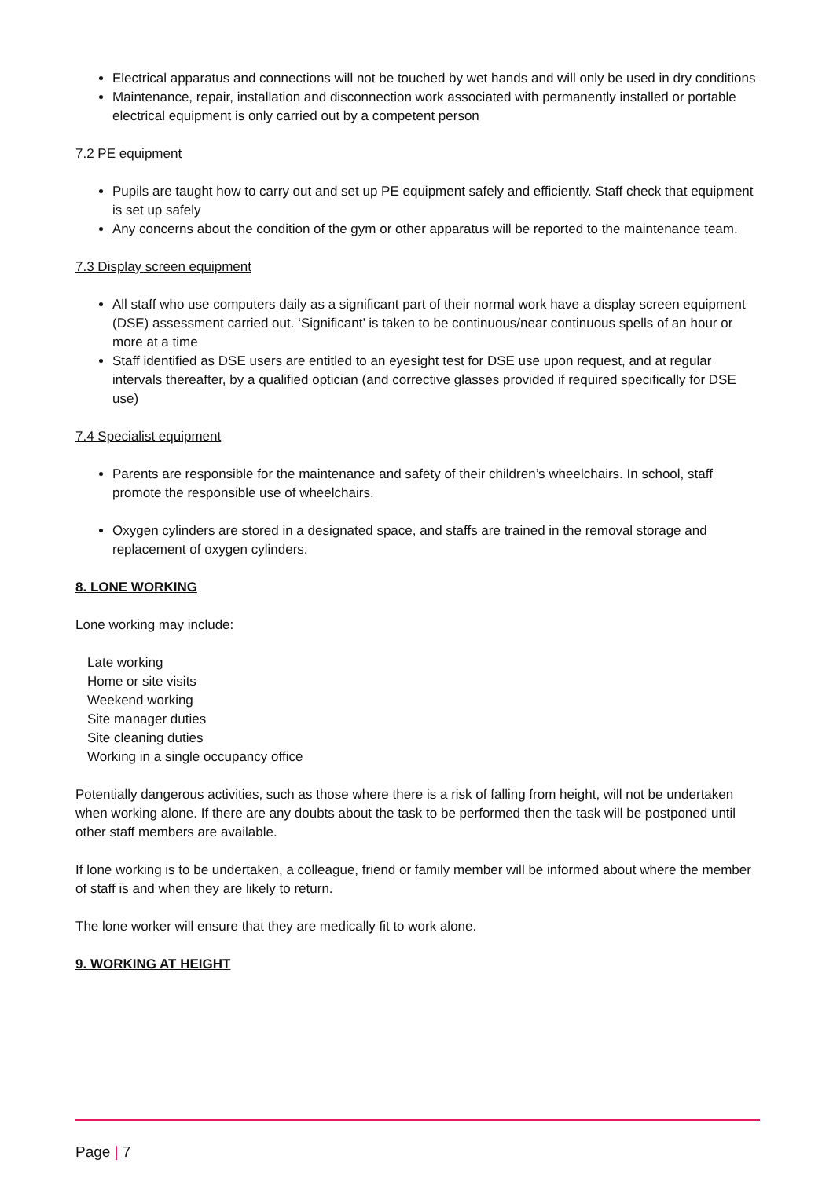Electrical apparatus and connections will not be touched by wet hands and will only be used in dry conditions
Maintenance, repair, installation and disconnection work associated with permanently installed or portable electrical equipment is only carried out by a competent person
7.2 PE equipment
Pupils are taught how to carry out and set up PE equipment safely and efficiently. Staff check that equipment is set up safely
Any concerns about the condition of the gym or other apparatus will be reported to the maintenance team.
7.3 Display screen equipment
All staff who use computers daily as a significant part of their normal work have a display screen equipment (DSE) assessment carried out. ‘Significant’ is taken to be continuous/near continuous spells of an hour or more at a time
Staff identified as DSE users are entitled to an eyesight test for DSE use upon request, and at regular intervals thereafter, by a qualified optician (and corrective glasses provided if required specifically for DSE use)
7.4 Specialist equipment
Parents are responsible for the maintenance and safety of their children’s wheelchairs. In school, staff promote the responsible use of wheelchairs.
Oxygen cylinders are stored in a designated space, and staffs are trained in the removal storage and replacement of oxygen cylinders.
8. LONE WORKING
Lone working may include:
Late working
Home or site visits
Weekend working
Site manager duties
Site cleaning duties
Working in a single occupancy office
Potentially dangerous activities, such as those where there is a risk of falling from height, will not be undertaken when working alone. If there are any doubts about the task to be performed then the task will be postponed until other staff members are available.
If lone working is to be undertaken, a colleague, friend or family member will be informed about where the member of staff is and when they are likely to return.
The lone worker will ensure that they are medically fit to work alone.
9. WORKING AT HEIGHT
Page | 7